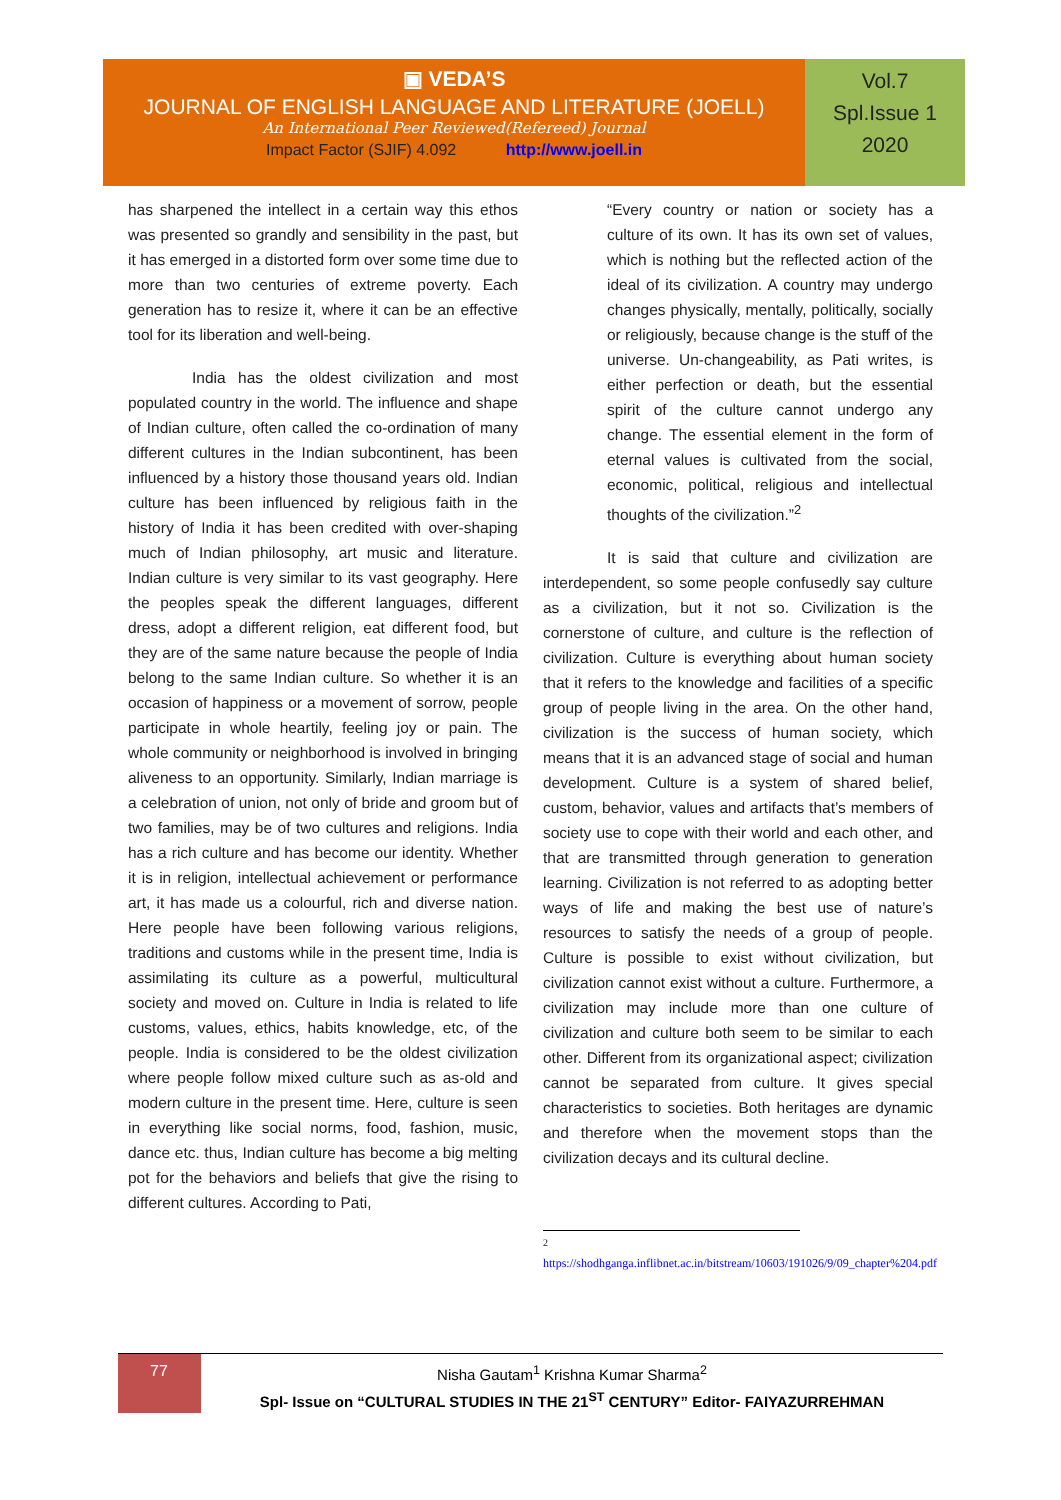▣ VEDA’S
JOURNAL OF ENGLISH LANGUAGE AND LITERATURE (JOELL)
An International Peer Reviewed(Refereed) Journal
Impact Factor (SJIF) 4.092 http://www.joell.in
Vol.7
Spl.Issue 1
2020
has sharpened the intellect in a certain way this ethos was presented so grandly and sensibility in the past, but it has emerged in a distorted form over some time due to more than two centuries of extreme poverty. Each generation has to resize it, where it can be an effective tool for its liberation and well-being.
India has the oldest civilization and most populated country in the world. The influence and shape of Indian culture, often called the co-ordination of many different cultures in the Indian subcontinent, has been influenced by a history those thousand years old. Indian culture has been influenced by religious faith in the history of India it has been credited with over-shaping much of Indian philosophy, art music and literature. Indian culture is very similar to its vast geography. Here the peoples speak the different languages, different dress, adopt a different religion, eat different food, but they are of the same nature because the people of India belong to the same Indian culture. So whether it is an occasion of happiness or a movement of sorrow, people participate in whole heartily, feeling joy or pain. The whole community or neighborhood is involved in bringing aliveness to an opportunity. Similarly, Indian marriage is a celebration of union, not only of bride and groom but of two families, may be of two cultures and religions. India has a rich culture and has become our identity. Whether it is in religion, intellectual achievement or performance art, it has made us a colourful, rich and diverse nation. Here people have been following various religions, traditions and customs while in the present time, India is assimilating its culture as a powerful, multicultural society and moved on. Culture in India is related to life customs, values, ethics, habits knowledge, etc, of the people. India is considered to be the oldest civilization where people follow mixed culture such as as-old and modern culture in the present time. Here, culture is seen in everything like social norms, food, fashion, music, dance etc. thus, Indian culture has become a big melting pot for the behaviors and beliefs that give the rising to different cultures. According to Pati,
“Every country or nation or society has a culture of its own. It has its own set of values, which is nothing but the reflected action of the ideal of its civilization. A country may undergo changes physically, mentally, politically, socially or religiously, because change is the stuff of the universe. Un-changeability, as Pati writes, is either perfection or death, but the essential spirit of the culture cannot undergo any change. The essential element in the form of eternal values is cultivated from the social, economic, political, religious and intellectual thoughts of the civilization.”<sup>2</sup>
It is said that culture and civilization are interdependent, so some people confusedly say culture as a civilization, but it not so. Civilization is the cornerstone of culture, and culture is the reflection of civilization. Culture is everything about human society that it refers to the knowledge and facilities of a specific group of people living in the area. On the other hand, civilization is the success of human society, which means that it is an advanced stage of social and human development. Culture is a system of shared belief, custom, behavior, values and artifacts that’s members of society use to cope with their world and each other, and that are transmitted through generation to generation learning. Civilization is not referred to as adopting better ways of life and making the best use of nature’s resources to satisfy the needs of a group of people. Culture is possible to exist without civilization, but civilization cannot exist without a culture. Furthermore, a civilization may include more than one culture of civilization and culture both seem to be similar to each other. Different from its organizational aspect; civilization cannot be separated from culture. It gives special characteristics to societies. Both heritages are dynamic and therefore when the movement stops than the civilization decays and its cultural decline.
<sup>2</sup>
https://shodhganga.inflibnet.ac.in/bitstream/10603/191026/9/09_chapter%204.pdf
77
Nisha Gautam<sup>1</sup> Krishna Kumar Sharma<sup>2</sup>
Spl- Issue on “CULTURAL STUDIES IN THE 21<sup>ST</sup> CENTURY” Editor- FAIYAZURREHMAN